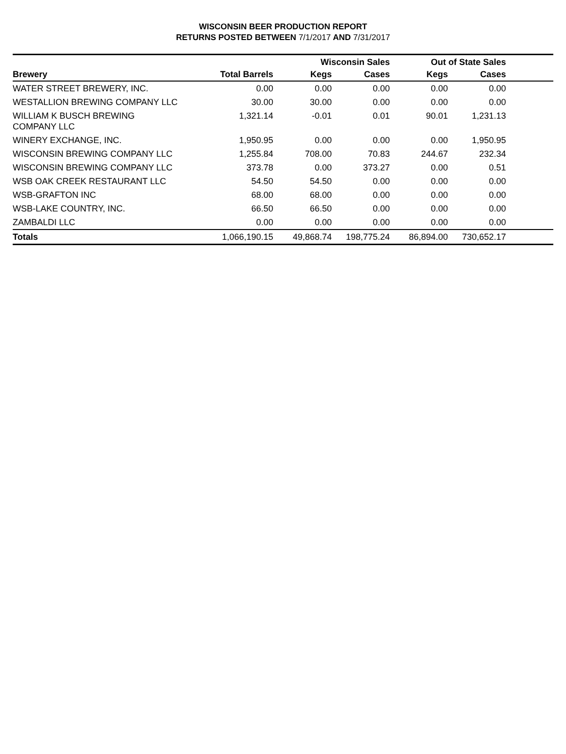WISCONSIN BEER PRODUCTION REPORT
RETURNS POSTED BETWEEN 7/1/2017 AND 7/31/2017
| | | Wisconsin Sales | | Out of State Sales | | |
| --- | --- | --- | --- | --- | --- | --- |
| Brewery | Total Barrels | Kegs | Cases | Kegs | Cases | |
| WATER STREET BREWERY, INC. | 0.00 | 0.00 | 0.00 | 0.00 | 0.00 | |
| WESTALLION BREWING COMPANY LLC | 30.00 | 30.00 | 0.00 | 0.00 | 0.00 | |
| WILLIAM K BUSCH BREWING COMPANY LLC | 1,321.14 | -0.01 | 0.01 | 90.01 | 1,231.13 | |
| WINERY EXCHANGE, INC. | 1,950.95 | 0.00 | 0.00 | 0.00 | 1,950.95 | |
| WISCONSIN BREWING COMPANY LLC | 1,255.84 | 708.00 | 70.83 | 244.67 | 232.34 | |
| WISCONSIN BREWING COMPANY LLC | 373.78 | 0.00 | 373.27 | 0.00 | 0.51 | |
| WSB OAK CREEK RESTAURANT LLC | 54.50 | 54.50 | 0.00 | 0.00 | 0.00 | |
| WSB-GRAFTON INC | 68.00 | 68.00 | 0.00 | 0.00 | 0.00 | |
| WSB-LAKE COUNTRY, INC. | 66.50 | 66.50 | 0.00 | 0.00 | 0.00 | |
| ZAMBALDI LLC | 0.00 | 0.00 | 0.00 | 0.00 | 0.00 | |
| Totals | 1,066,190.15 | 49,868.74 | 198,775.24 | 86,894.00 | 730,652.17 | |